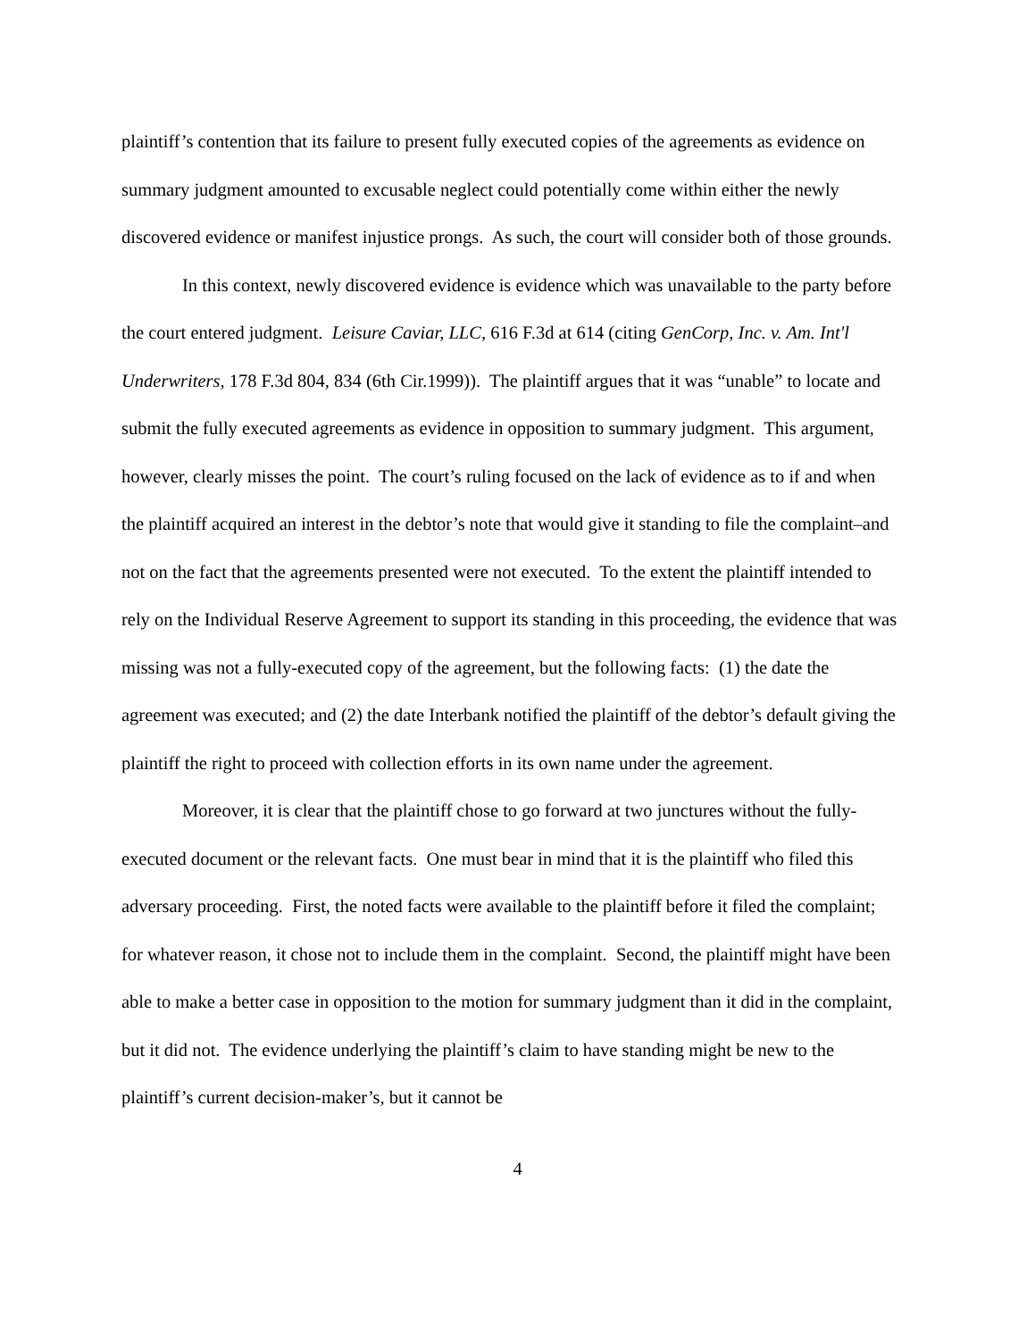plaintiff’s contention that its failure to present fully executed copies of the agreements as evidence on summary judgment amounted to excusable neglect could potentially come within either the newly discovered evidence or manifest injustice prongs. As such, the court will consider both of those grounds.
In this context, newly discovered evidence is evidence which was unavailable to the party before the court entered judgment. Leisure Caviar, LLC, 616 F.3d at 614 (citing GenCorp, Inc. v. Am. Int'l Underwriters, 178 F.3d 804, 834 (6th Cir.1999)). The plaintiff argues that it was “unable” to locate and submit the fully executed agreements as evidence in opposition to summary judgment. This argument, however, clearly misses the point. The court’s ruling focused on the lack of evidence as to if and when the plaintiff acquired an interest in the debtor’s note that would give it standing to file the complaint–and not on the fact that the agreements presented were not executed. To the extent the plaintiff intended to rely on the Individual Reserve Agreement to support its standing in this proceeding, the evidence that was missing was not a fully-executed copy of the agreement, but the following facts: (1) the date the agreement was executed; and (2) the date Interbank notified the plaintiff of the debtor’s default giving the plaintiff the right to proceed with collection efforts in its own name under the agreement.
Moreover, it is clear that the plaintiff chose to go forward at two junctures without the fully-executed document or the relevant facts. One must bear in mind that it is the plaintiff who filed this adversary proceeding. First, the noted facts were available to the plaintiff before it filed the complaint; for whatever reason, it chose not to include them in the complaint. Second, the plaintiff might have been able to make a better case in opposition to the motion for summary judgment than it did in the complaint, but it did not. The evidence underlying the plaintiff’s claim to have standing might be new to the plaintiff’s current decision-maker’s, but it cannot be
4